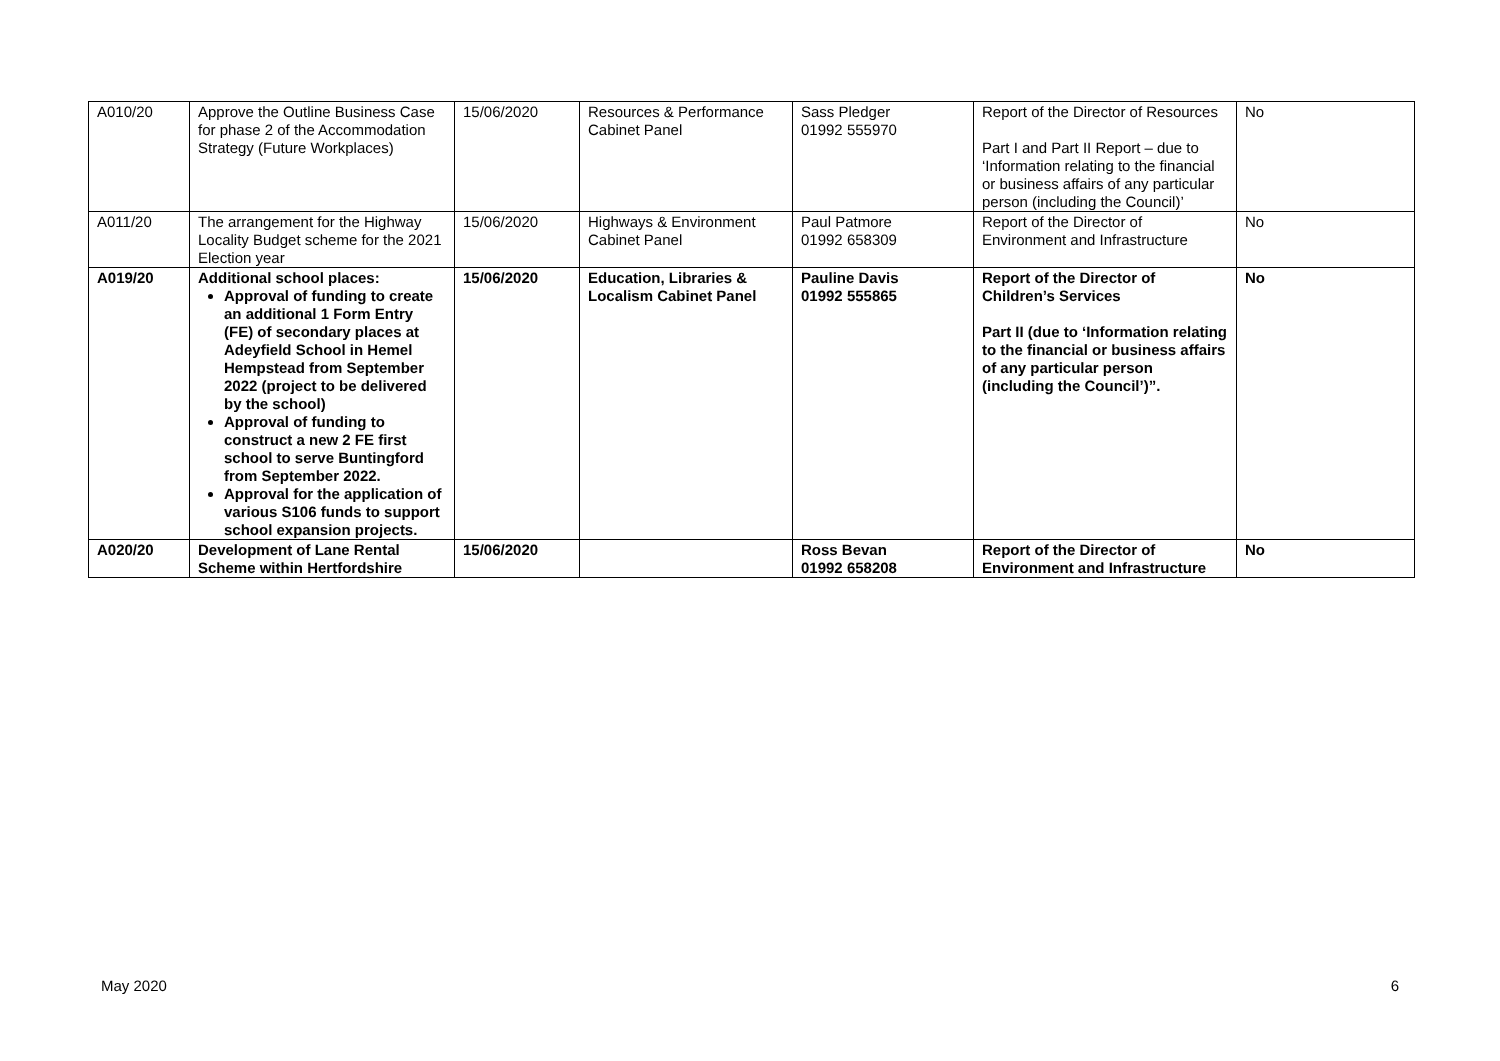| A010/20 | Approve the Outline Business Case for phase 2 of the Accommodation Strategy (Future Workplaces) | 15/06/2020 | Resources & Performance Cabinet Panel | Sass Pledger 01992 555970 | Report of the Director of Resources Part I and Part II Report – due to ‘Information relating to the financial or business affairs of any particular person (including the Council)’ | No |
| A011/20 | The arrangement for the Highway Locality Budget scheme for the 2021 Election year | 15/06/2020 | Highways & Environment Cabinet Panel | Paul Patmore 01992 658309 | Report of the Director of Environment and Infrastructure | No |
| A019/20 | Additional school places: Approval of funding to create an additional 1 Form Entry (FE) of secondary places at Adeyfield School in Hemel Hempstead from September 2022 (project to be delivered by the school) Approval of funding to construct a new 2 FE first school to serve Buntingford from September 2022. Approval for the application of various S106 funds to support school expansion projects. | 15/06/2020 | Education, Libraries & Localism Cabinet Panel | Pauline Davis 01992 555865 | Report of the Director of Children’s Services Part II (due to ‘Information relating to the financial or business affairs of any particular person (including the Council’)”. | No |
| A020/20 | Development of Lane Rental Scheme within Hertfordshire | 15/06/2020 | | Ross Bevan 01992 658208 | Report of the Director of Environment and Infrastructure | No |
May 2020 6